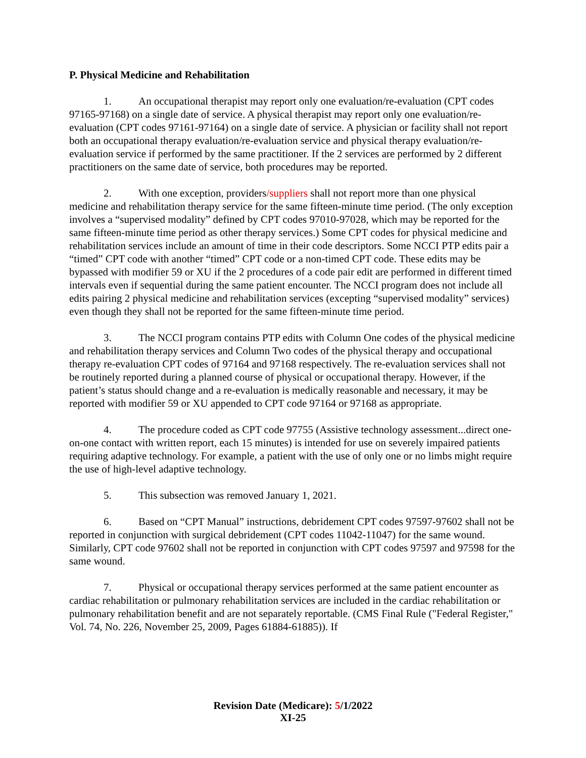P. Physical Medicine and Rehabilitation
1. An occupational therapist may report only one evaluation/re-evaluation (CPT codes 97165-97168) on a single date of service. A physical therapist may report only one evaluation/re-evaluation (CPT codes 97161-97164) on a single date of service. A physician or facility shall not report both an occupational therapy evaluation/re-evaluation service and physical therapy evaluation/re-evaluation service if performed by the same practitioner. If the 2 services are performed by 2 different practitioners on the same date of service, both procedures may be reported.
2. With one exception, providers/suppliers shall not report more than one physical medicine and rehabilitation therapy service for the same fifteen-minute time period. (The only exception involves a “supervised modality” defined by CPT codes 97010-97028, which may be reported for the same fifteen-minute time period as other therapy services.) Some CPT codes for physical medicine and rehabilitation services include an amount of time in their code descriptors. Some NCCI PTP edits pair a “timed” CPT code with another “timed” CPT code or a non-timed CPT code. These edits may be bypassed with modifier 59 or XU if the 2 procedures of a code pair edit are performed in different timed intervals even if sequential during the same patient encounter. The NCCI program does not include all edits pairing 2 physical medicine and rehabilitation services (excepting “supervised modality” services) even though they shall not be reported for the same fifteen-minute time period.
3. The NCCI program contains PTP edits with Column One codes of the physical medicine and rehabilitation therapy services and Column Two codes of the physical therapy and occupational therapy re-evaluation CPT codes of 97164 and 97168 respectively. The re-evaluation services shall not be routinely reported during a planned course of physical or occupational therapy. However, if the patient’s status should change and a re-evaluation is medically reasonable and necessary, it may be reported with modifier 59 or XU appended to CPT code 97164 or 97168 as appropriate.
4. The procedure coded as CPT code 97755 (Assistive technology assessment...direct one-on-one contact with written report, each 15 minutes) is intended for use on severely impaired patients requiring adaptive technology. For example, a patient with the use of only one or no limbs might require the use of high-level adaptive technology.
5. This subsection was removed January 1, 2021.
6. Based on “CPT Manual” instructions, debridement CPT codes 97597-97602 shall not be reported in conjunction with surgical debridement (CPT codes 11042-11047) for the same wound. Similarly, CPT code 97602 shall not be reported in conjunction with CPT codes 97597 and 97598 for the same wound.
7. Physical or occupational therapy services performed at the same patient encounter as cardiac rehabilitation or pulmonary rehabilitation services are included in the cardiac rehabilitation or pulmonary rehabilitation benefit and are not separately reportable. (CMS Final Rule ("Federal Register," Vol. 74, No. 226, November 25, 2009, Pages 61884-61885)). If
Revision Date (Medicare): 5/1/2022
XI-25